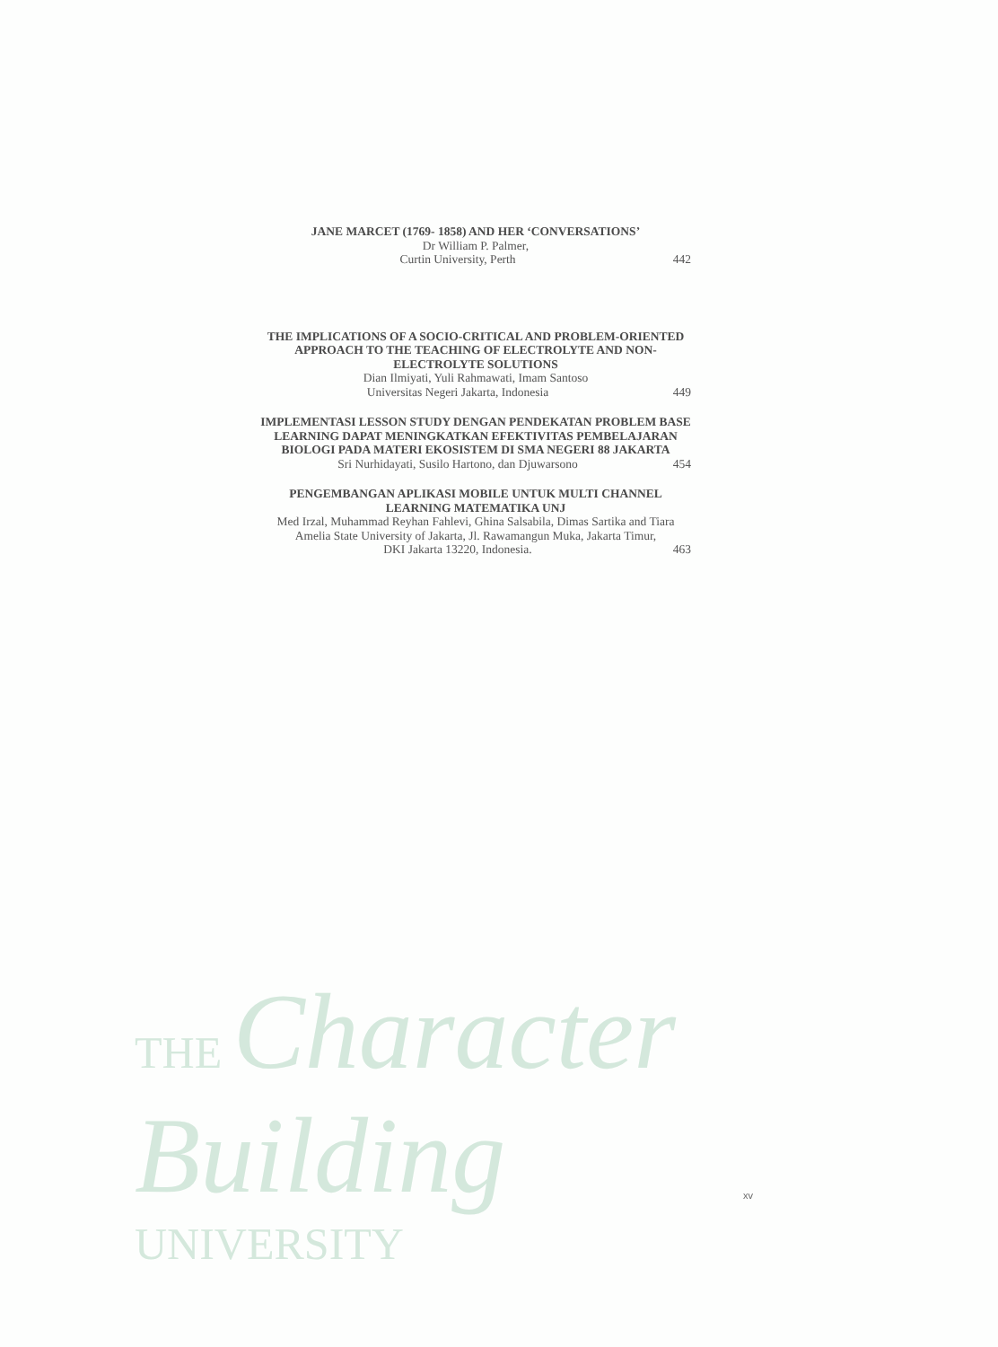JANE MARCET (1769- 1858) AND HER ‘CONVERSATIONS’
Dr William P. Palmer,
Curtin University, Perth 442
THE IMPLICATIONS OF A SOCIO-CRITICAL AND PROBLEM-ORIENTED APPROACH TO THE TEACHING OF ELECTROLYTE AND NON-ELECTROLYTE SOLUTIONS
Dian Ilmiyati, Yuli Rahmawati, Imam Santoso
Universitas Negeri Jakarta, Indonesia 449
IMPLEMENTASI LESSON STUDY DENGAN PENDEKATAN PROBLEM BASE LEARNING DAPAT MENINGKATKAN EFEKTIVITAS PEMBELAJARAN BIOLOGI PADA MATERI EKOSISTEM DI SMA NEGERI 88 JAKARTA
Sri Nurhidayati, Susilo Hartono, dan Djuwarsono 454
PENGEMBANGAN APLIKASI MOBILE UNTUK MULTI CHANNEL LEARNING MATEMATIKA UNJ
Med Irzal, Muhammad Reyhan Fahlevi, Ghina Salsabila, Dimas Sartika and Tiara Amelia State University of Jakarta, Jl. Rawamangun Muka, Jakarta Timur,
DKI Jakarta 13220, Indonesia. 463
THE Character Building
UNIVERSITY
xv